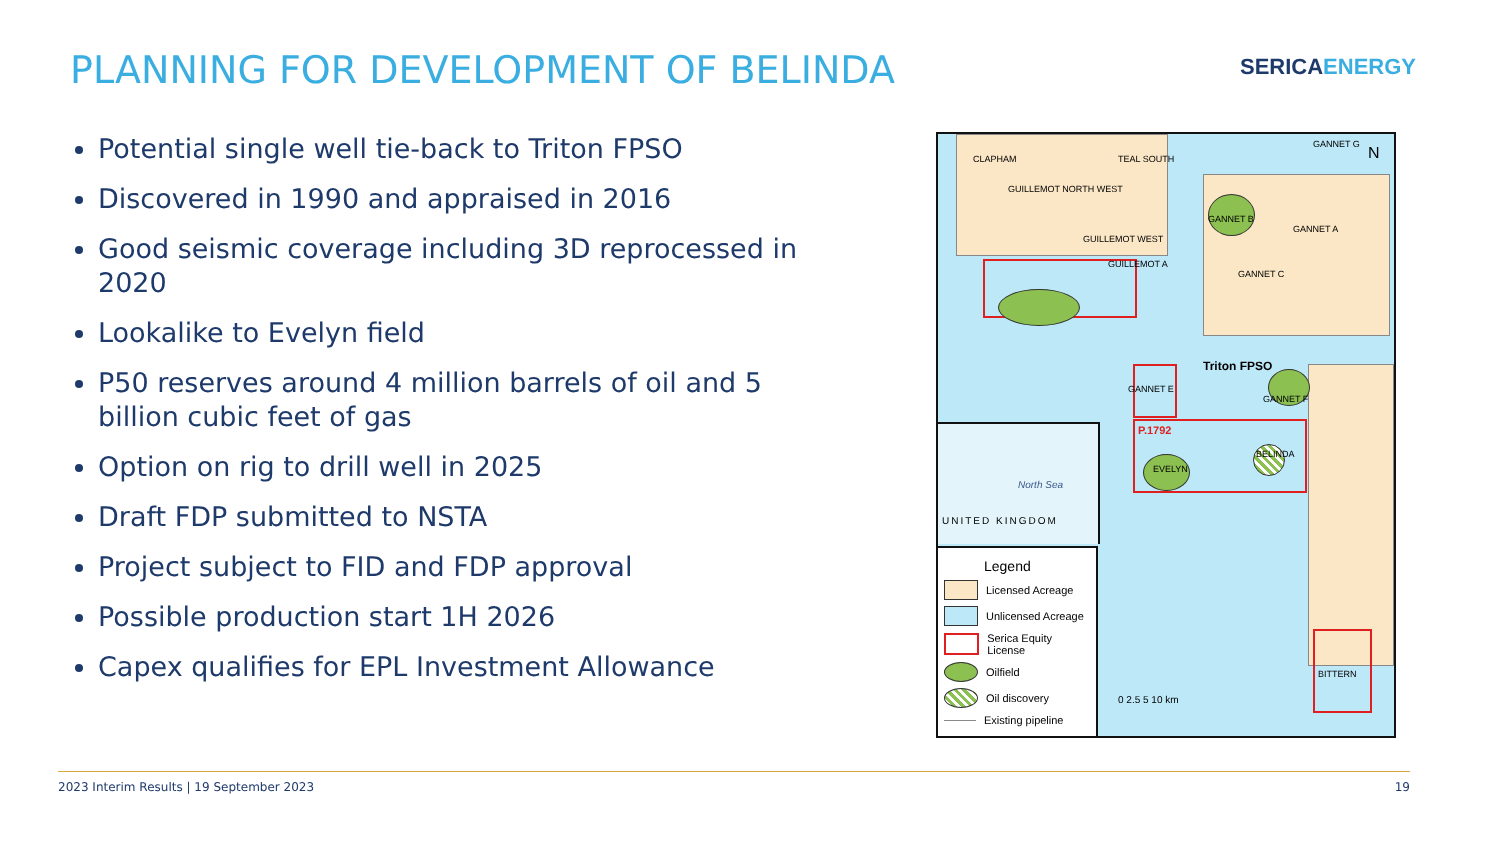PLANNING FOR DEVELOPMENT OF BELINDA
SERICAENERGY
Potential single well tie-back to Triton FPSO
Discovered in 1990 and appraised in 2016
Good seismic coverage including 3D reprocessed in 2020
Lookalike to Evelyn field
P50 reserves around 4 million barrels of oil and 5 billion cubic feet of gas
Option on rig to drill well in 2025
Draft FDP submitted to NSTA
Project subject to FID and FDP approval
Possible production start 1H 2026
Capex qualifies for EPL Investment Allowance
CLAPHAM TEAL SOUTH
GUILLEMOT NORTH WEST
GUILLEMOT WEST
GUILLEMOT A
GANNET G
GANNET B
GANNET A
GANNET C
GANNET E
Triton FPSO
GANNET F
P.1792
EVELYN
BELINDA
BITTERN
N
0 2.5 5 10 km
Legend
Licensed Acreage
Unlicensed Acreage
Serica Equity License
Oilfield
Oil discovery
Existing pipeline
North Sea
UNITED KINGDOM
2023 Interim Results | 19 September 2023 19